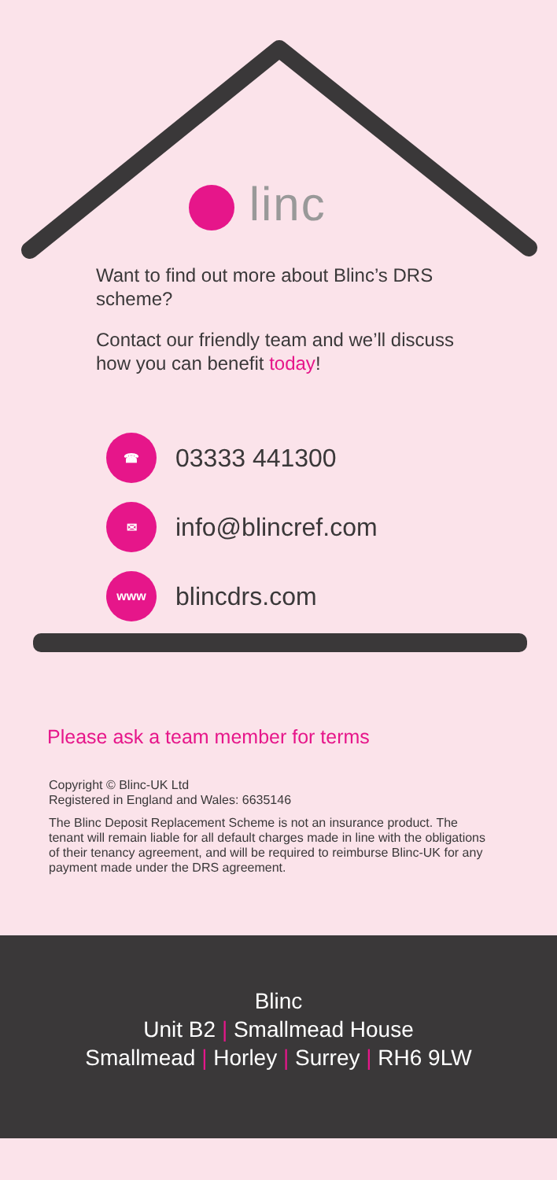linc
Want to find out more about Blinc’s DRS scheme?
Contact our friendly team and we’ll discuss how you can benefit today!
☎
03333 441300
✉
info@blincref.com
www
blincdrs.com
Please ask a team member for terms
Copyright © Blinc-UK Ltd
Registered in England and Wales: 6635146
The Blinc Deposit Replacement Scheme is not an insurance product. The tenant will remain liable for all default charges made in line with the obligations of their tenancy agreement, and will be required to reimburse Blinc-UK for any payment made under the DRS agreement.
Blinc
Unit B2 | Smallmead House
Smallmead | Horley | Surrey | RH6 9LW